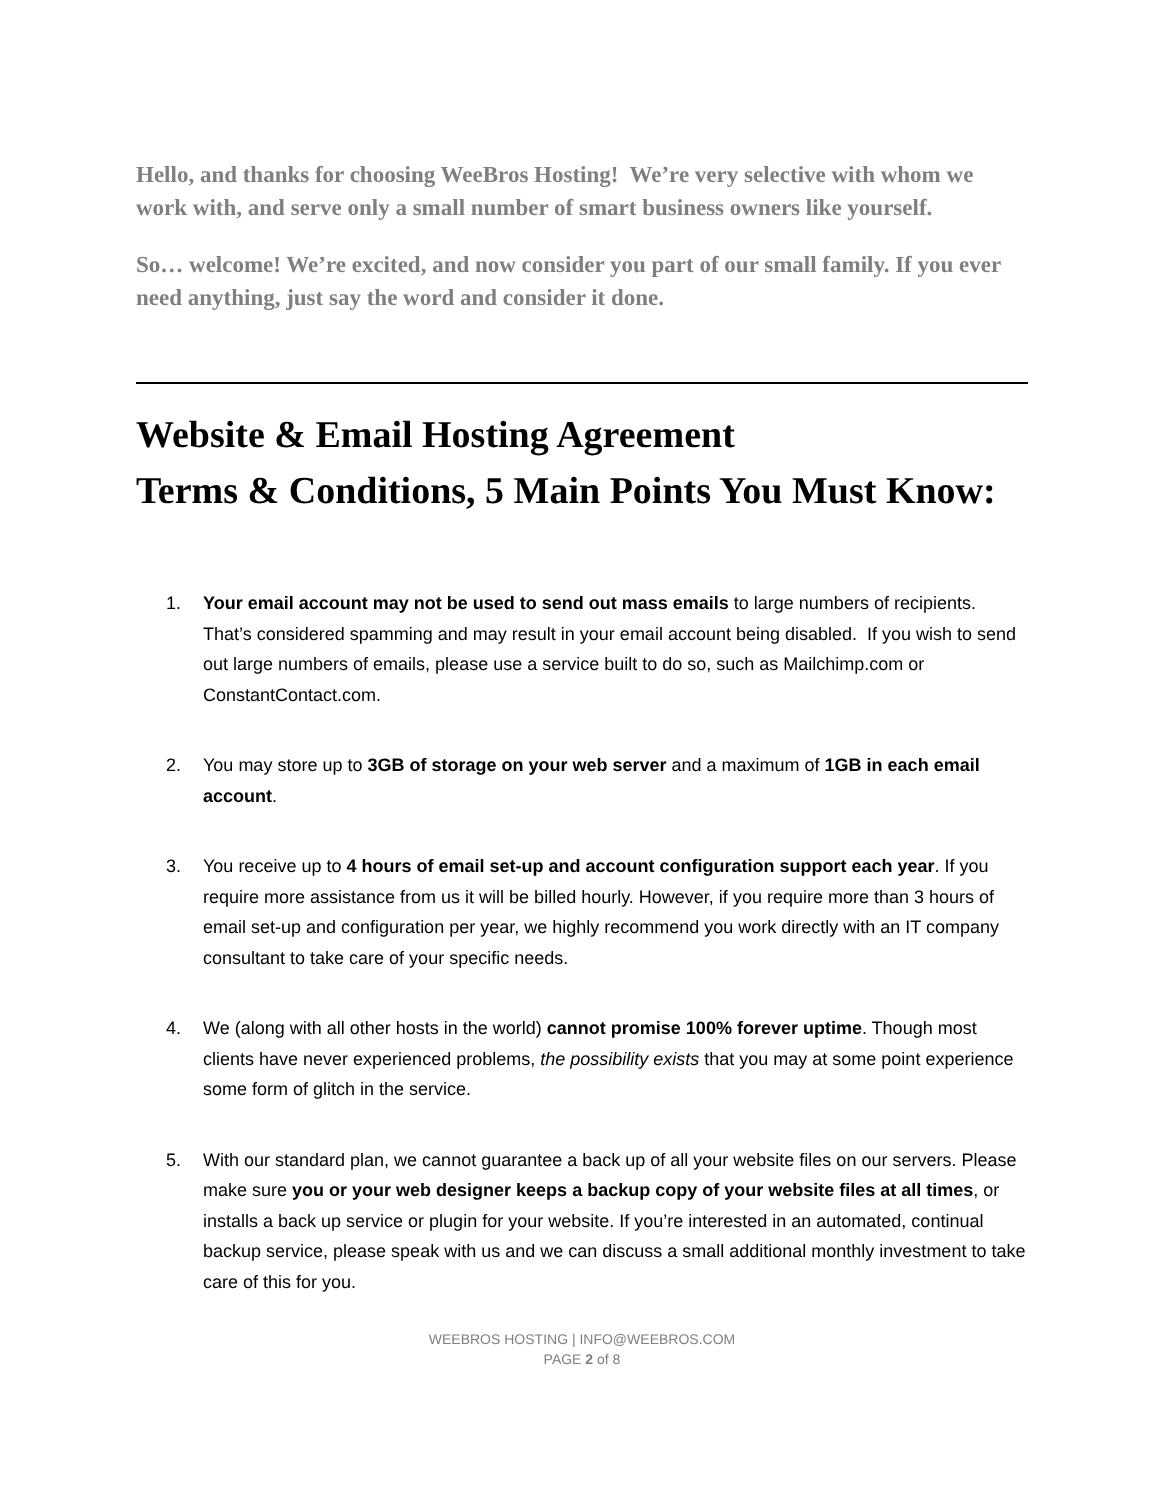Hello, and thanks for choosing WeeBros Hosting! We’re very selective with whom we work with, and serve only a small number of smart business owners like yourself.
So… welcome! We’re excited, and now consider you part of our small family. If you ever need anything, just say the word and consider it done.
Website & Email Hosting Agreement
Terms & Conditions, 5 Main Points You Must Know:
1. Your email account may not be used to send out mass emails to large numbers of recipients. That’s considered spamming and may result in your email account being disabled. If you wish to send out large numbers of emails, please use a service built to do so, such as Mailchimp.com or ConstantContact.com.
2. You may store up to 3GB of storage on your web server and a maximum of 1GB in each email account.
3. You receive up to 4 hours of email set-up and account configuration support each year. If you require more assistance from us it will be billed hourly. However, if you require more than 3 hours of email set-up and configuration per year, we highly recommend you work directly with an IT company consultant to take care of your specific needs.
4. We (along with all other hosts in the world) cannot promise 100% forever uptime. Though most clients have never experienced problems, the possibility exists that you may at some point experience some form of glitch in the service.
5. With our standard plan, we cannot guarantee a back up of all your website files on our servers. Please make sure you or your web designer keeps a backup copy of your website files at all times, or installs a back up service or plugin for your website. If you’re interested in an automated, continual backup service, please speak with us and we can discuss a small additional monthly investment to take care of this for you.
WEEBROS HOSTING | INFO@WEEBROS.COM
PAGE 2 of 8